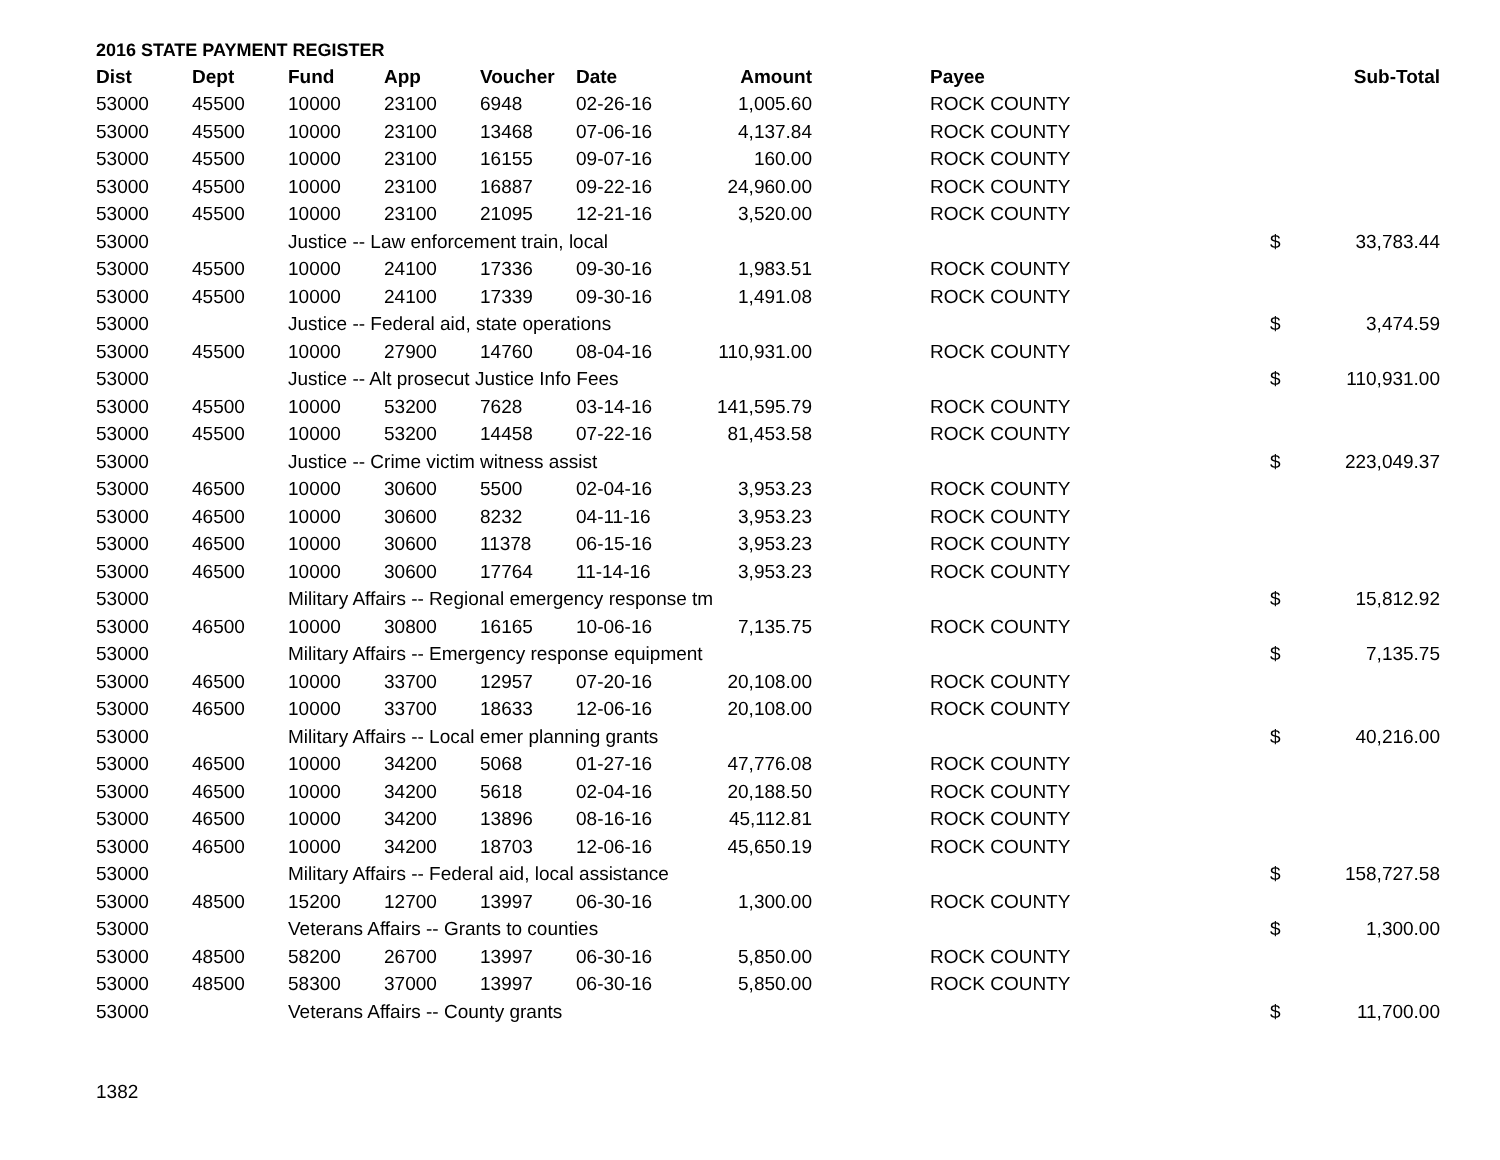2016 STATE PAYMENT REGISTER
| Dist | Dept | Fund | App | Voucher | Date | Amount | Payee | | Sub-Total |
| --- | --- | --- | --- | --- | --- | --- | --- | --- | --- |
| 53000 | 45500 | 10000 | 23100 | 6948 | 02-26-16 | 1,005.60 | ROCK COUNTY | | |
| 53000 | 45500 | 10000 | 23100 | 13468 | 07-06-16 | 4,137.84 | ROCK COUNTY | | |
| 53000 | 45500 | 10000 | 23100 | 16155 | 09-07-16 | 160.00 | ROCK COUNTY | | |
| 53000 | 45500 | 10000 | 23100 | 16887 | 09-22-16 | 24,960.00 | ROCK COUNTY | | |
| 53000 | 45500 | 10000 | 23100 | 21095 | 12-21-16 | 3,520.00 | ROCK COUNTY | | |
| 53000 | | Justice -- Law enforcement train, local | | | | | | $ | 33,783.44 |
| 53000 | 45500 | 10000 | 24100 | 17336 | 09-30-16 | 1,983.51 | ROCK COUNTY | | |
| 53000 | 45500 | 10000 | 24100 | 17339 | 09-30-16 | 1,491.08 | ROCK COUNTY | | |
| 53000 | | Justice -- Federal aid, state operations | | | | | | $ | 3,474.59 |
| 53000 | 45500 | 10000 | 27900 | 14760 | 08-04-16 | 110,931.00 | ROCK COUNTY | | |
| 53000 | | Justice -- Alt prosecut Justice Info Fees | | | | | | $ | 110,931.00 |
| 53000 | 45500 | 10000 | 53200 | 7628 | 03-14-16 | 141,595.79 | ROCK COUNTY | | |
| 53000 | 45500 | 10000 | 53200 | 14458 | 07-22-16 | 81,453.58 | ROCK COUNTY | | |
| 53000 | | Justice -- Crime victim witness assist | | | | | | $ | 223,049.37 |
| 53000 | 46500 | 10000 | 30600 | 5500 | 02-04-16 | 3,953.23 | ROCK COUNTY | | |
| 53000 | 46500 | 10000 | 30600 | 8232 | 04-11-16 | 3,953.23 | ROCK COUNTY | | |
| 53000 | 46500 | 10000 | 30600 | 11378 | 06-15-16 | 3,953.23 | ROCK COUNTY | | |
| 53000 | 46500 | 10000 | 30600 | 17764 | 11-14-16 | 3,953.23 | ROCK COUNTY | | |
| 53000 | | Military Affairs -- Regional emergency response tm | | | | | | $ | 15,812.92 |
| 53000 | 46500 | 10000 | 30800 | 16165 | 10-06-16 | 7,135.75 | ROCK COUNTY | | |
| 53000 | | Military Affairs -- Emergency response equipment | | | | | | $ | 7,135.75 |
| 53000 | 46500 | 10000 | 33700 | 12957 | 07-20-16 | 20,108.00 | ROCK COUNTY | | |
| 53000 | 46500 | 10000 | 33700 | 18633 | 12-06-16 | 20,108.00 | ROCK COUNTY | | |
| 53000 | | Military Affairs -- Local emer planning grants | | | | | | $ | 40,216.00 |
| 53000 | 46500 | 10000 | 34200 | 5068 | 01-27-16 | 47,776.08 | ROCK COUNTY | | |
| 53000 | 46500 | 10000 | 34200 | 5618 | 02-04-16 | 20,188.50 | ROCK COUNTY | | |
| 53000 | 46500 | 10000 | 34200 | 13896 | 08-16-16 | 45,112.81 | ROCK COUNTY | | |
| 53000 | 46500 | 10000 | 34200 | 18703 | 12-06-16 | 45,650.19 | ROCK COUNTY | | |
| 53000 | | Military Affairs -- Federal aid, local assistance | | | | | | $ | 158,727.58 |
| 53000 | 48500 | 15200 | 12700 | 13997 | 06-30-16 | 1,300.00 | ROCK COUNTY | | |
| 53000 | | Veterans Affairs -- Grants to counties | | | | | | $ | 1,300.00 |
| 53000 | 48500 | 58200 | 26700 | 13997 | 06-30-16 | 5,850.00 | ROCK COUNTY | | |
| 53000 | 48500 | 58300 | 37000 | 13997 | 06-30-16 | 5,850.00 | ROCK COUNTY | | |
| 53000 | | Veterans Affairs -- County grants | | | | | | $ | 11,700.00 |
1382